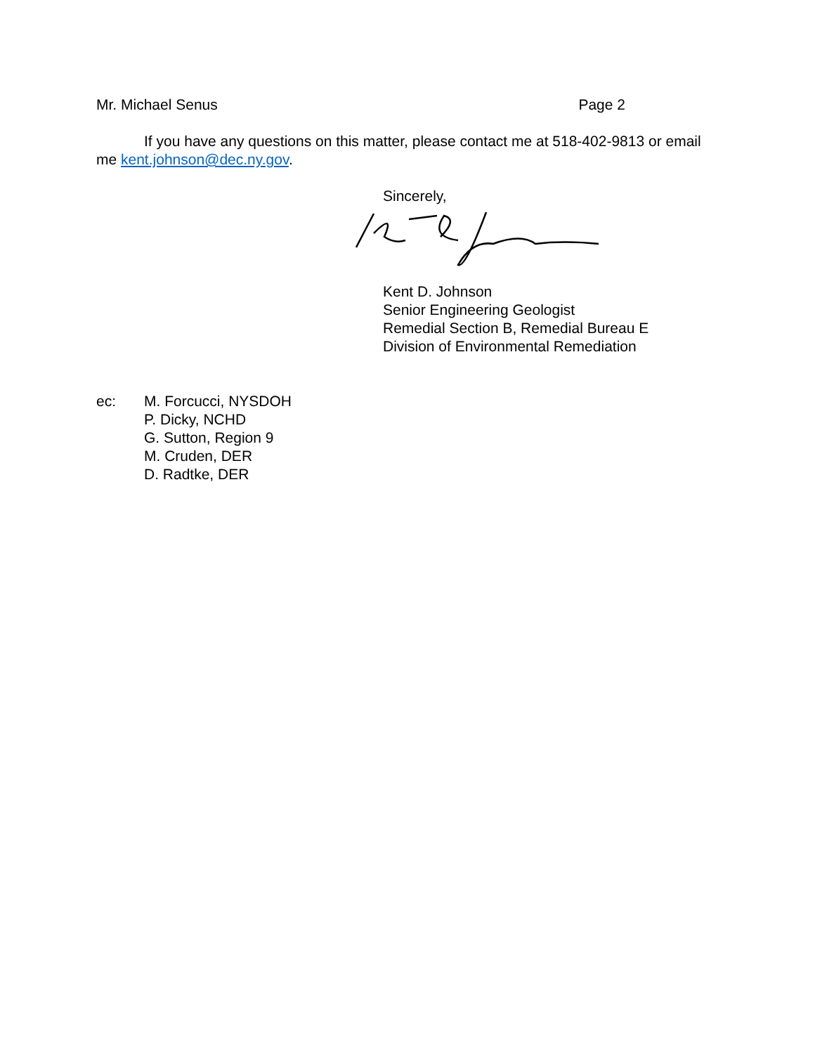Mr. Michael Senus Page 2
If you have any questions on this matter, please contact me at 518-402-9813 or email me kent.johnson@dec.ny.gov.
Sincerely,
Kent D. Johnson
Senior Engineering Geologist
Remedial Section B, Remedial Bureau E
Division of Environmental Remediation
ec: M. Forcucci, NYSDOH
P. Dicky, NCHD
G. Sutton, Region 9
M. Cruden, DER
D. Radtke, DER